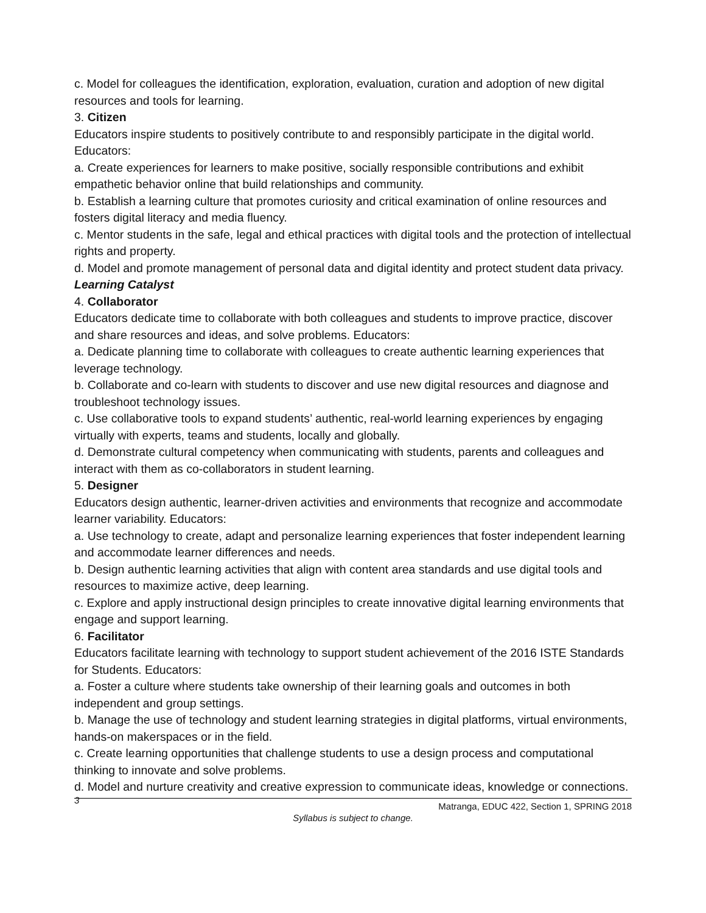c. Model for colleagues the identification, exploration, evaluation, curation and adoption of new digital resources and tools for learning.
3. Citizen
Educators inspire students to positively contribute to and responsibly participate in the digital world. Educators:
a. Create experiences for learners to make positive, socially responsible contributions and exhibit empathetic behavior online that build relationships and community.
b. Establish a learning culture that promotes curiosity and critical examination of online resources and fosters digital literacy and media fluency.
c. Mentor students in the safe, legal and ethical practices with digital tools and the protection of intellectual rights and property.
d. Model and promote management of personal data and digital identity and protect student data privacy.
Learning Catalyst
4. Collaborator
Educators dedicate time to collaborate with both colleagues and students to improve practice, discover and share resources and ideas, and solve problems. Educators:
a. Dedicate planning time to collaborate with colleagues to create authentic learning experiences that leverage technology.
b. Collaborate and co-learn with students to discover and use new digital resources and diagnose and troubleshoot technology issues.
c. Use collaborative tools to expand students’ authentic, real-world learning experiences by engaging virtually with experts, teams and students, locally and globally.
d. Demonstrate cultural competency when communicating with students, parents and colleagues and interact with them as co-collaborators in student learning.
5. Designer
Educators design authentic, learner-driven activities and environments that recognize and accommodate learner variability. Educators:
a. Use technology to create, adapt and personalize learning experiences that foster independent learning and accommodate learner differences and needs.
b. Design authentic learning activities that align with content area standards and use digital tools and resources to maximize active, deep learning.
c. Explore and apply instructional design principles to create innovative digital learning environments that engage and support learning.
6. Facilitator
Educators facilitate learning with technology to support student achievement of the 2016 ISTE Standards for Students. Educators:
a. Foster a culture where students take ownership of their learning goals and outcomes in both independent and group settings.
b. Manage the use of technology and student learning strategies in digital platforms, virtual environments, hands-on makerspaces or in the field.
c. Create learning opportunities that challenge students to use a design process and computational thinking to innovate and solve problems.
d. Model and nurture creativity and creative expression to communicate ideas, knowledge or connections.
3
Matranga, EDUC 422, Section 1, SPRING 2018
Syllabus is subject to change.